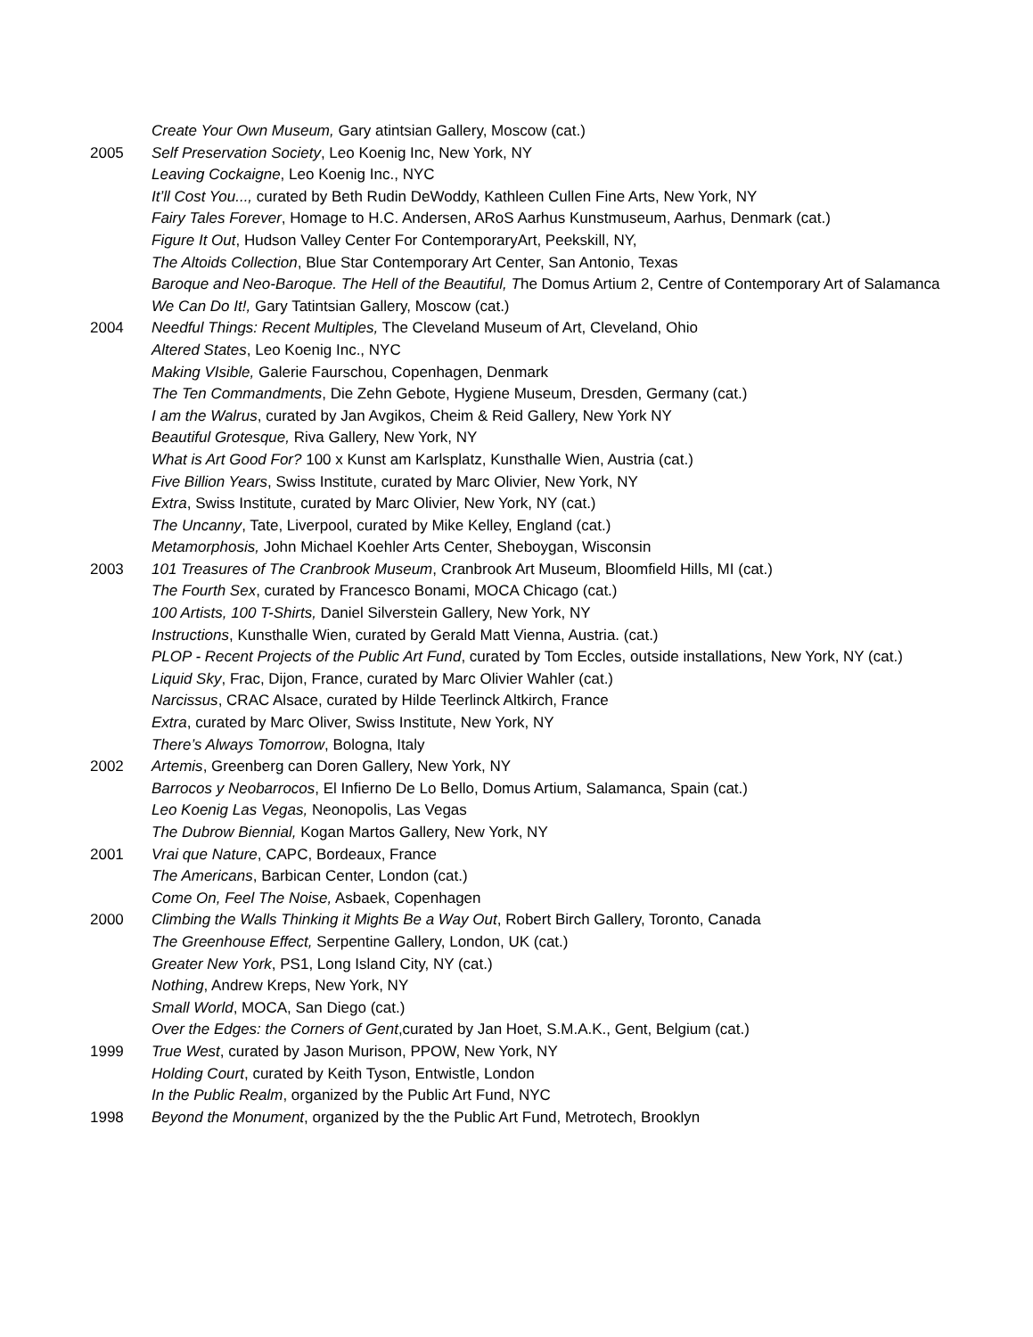Create Your Own Museum, Gary atintsian Gallery, Moscow (cat.)
2005 Self Preservation Society, Leo Koenig Inc, New York, NY
Leaving Cockaigne, Leo Koenig Inc., NYC
It’ll Cost You..., curated by Beth Rudin DeWoddy, Kathleen Cullen Fine Arts, New York, NY
Fairy Tales Forever, Homage to H.C. Andersen, ARoS Aarhus Kunstmuseum, Aarhus, Denmark (cat.)
Figure It Out, Hudson Valley Center For ContemporaryArt, Peekskill, NY,
The Altoids Collection, Blue Star Contemporary Art Center, San Antonio, Texas
Baroque and Neo-Baroque. The Hell of the Beautiful, The Domus Artium 2, Centre of Contemporary Art of Salamanca
We Can Do It!, Gary Tatintsian Gallery, Moscow (cat.)
2004 Needful Things: Recent Multiples, The Cleveland Museum of Art, Cleveland, Ohio
Altered States, Leo Koenig Inc., NYC
Making VIsible, Galerie Faurschou, Copenhagen, Denmark
The Ten Commandments, Die Zehn Gebote, Hygiene Museum, Dresden, Germany (cat.)
I am the Walrus, curated by Jan Avgikos, Cheim & Reid Gallery, New York NY
Beautiful Grotesque, Riva Gallery, New York, NY
What is Art Good For? 100 x Kunst am Karlsplatz, Kunsthalle Wien, Austria (cat.)
Five Billion Years, Swiss Institute, curated by Marc Olivier, New York, NY
Extra, Swiss Institute, curated by Marc Olivier, New York, NY (cat.)
The Uncanny, Tate, Liverpool, curated by Mike Kelley, England (cat.)
Metamorphosis, John Michael Koehler Arts Center, Sheboygan, Wisconsin
2003 101 Treasures of The Cranbrook Museum, Cranbrook Art Museum, Bloomfield Hills, MI (cat.)
The Fourth Sex, curated by Francesco Bonami, MOCA Chicago (cat.)
100 Artists, 100 T-Shirts, Daniel Silverstein Gallery, New York, NY
Instructions, Kunsthalle Wien, curated by Gerald Matt Vienna, Austria. (cat.)
PLOP - Recent Projects of the Public Art Fund, curated by Tom Eccles, outside installations, New York, NY (cat.)
Liquid Sky, Frac, Dijon, France, curated by Marc Olivier Wahler (cat.)
Narcissus, CRAC Alsace, curated by Hilde Teerlinck Altkirch, France
Extra, curated by Marc Oliver, Swiss Institute, New York, NY
There’s Always Tomorrow, Bologna, Italy
2002 Artemis, Greenberg can Doren Gallery, New York, NY
Barrocos y Neobarrocos, El Infierno De Lo Bello, Domus Artium, Salamanca, Spain (cat.)
Leo Koenig Las Vegas, Neonopolis, Las Vegas
The Dubrow Biennial, Kogan Martos Gallery, New York, NY
2001 Vrai que Nature, CAPC, Bordeaux, France
The Americans, Barbican Center, London (cat.)
Come On, Feel The Noise, Asbaek, Copenhagen
2000 Climbing the Walls Thinking it Mights Be a Way Out, Robert Birch Gallery, Toronto, Canada
The Greenhouse Effect, Serpentine Gallery, London, UK (cat.)
Greater New York, PS1, Long Island City, NY (cat.)
Nothing, Andrew Kreps, New York, NY
Small World, MOCA, San Diego (cat.)
Over the Edges: the Corners of Gent,curated by Jan Hoet, S.M.A.K., Gent, Belgium (cat.)
1999 True West, curated by Jason Murison, PPOW, New York, NY
Holding Court, curated by Keith Tyson, Entwistle, London
In the Public Realm, organized by the Public Art Fund, NYC
1998 Beyond the Monument, organized by the the Public Art Fund, Metrotech, Brooklyn